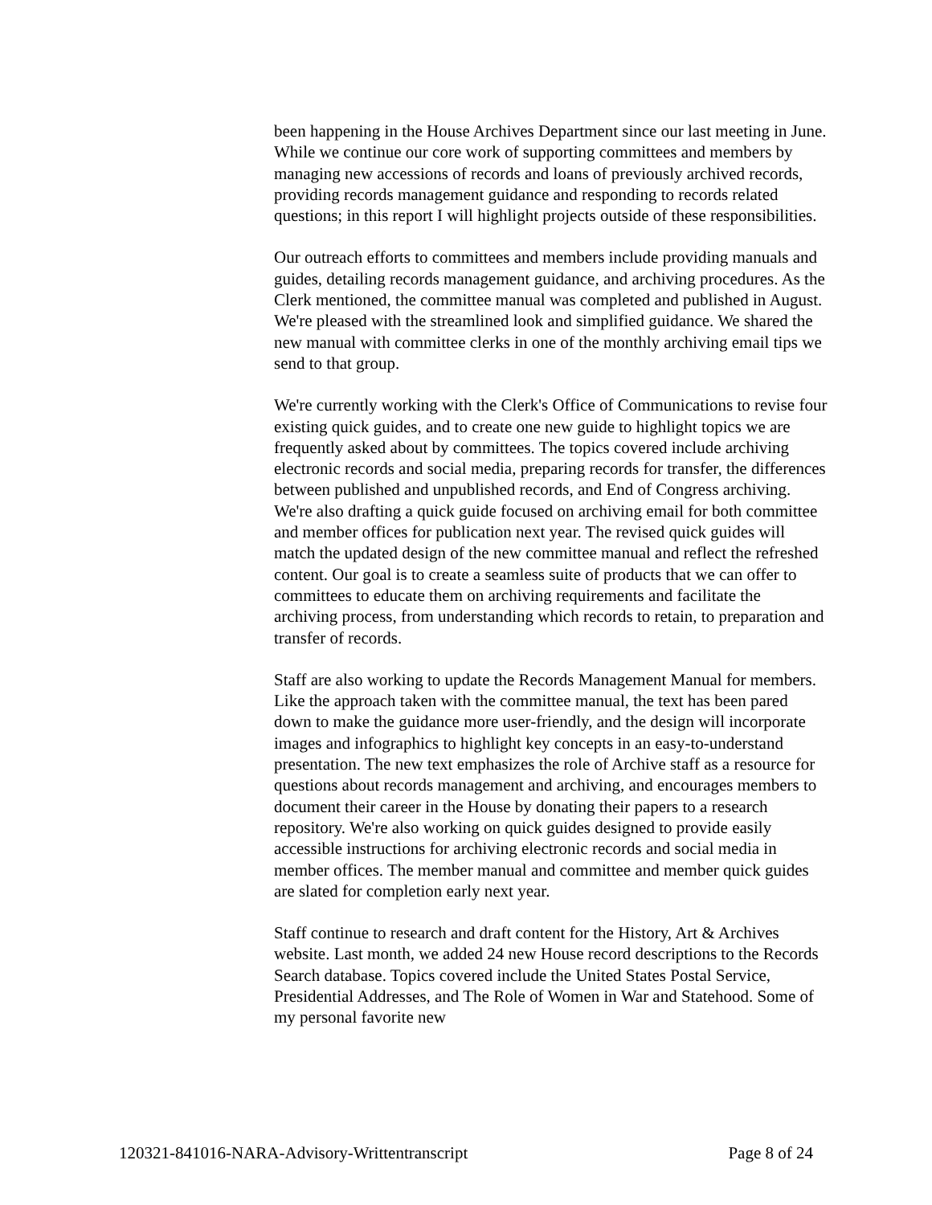been happening in the House Archives Department since our last meeting in June. While we continue our core work of supporting committees and members by managing new accessions of records and loans of previously archived records, providing records management guidance and responding to records related questions; in this report I will highlight projects outside of these responsibilities.
Our outreach efforts to committees and members include providing manuals and guides, detailing records management guidance, and archiving procedures. As the Clerk mentioned, the committee manual was completed and published in August. We're pleased with the streamlined look and simplified guidance. We shared the new manual with committee clerks in one of the monthly archiving email tips we send to that group.
We're currently working with the Clerk's Office of Communications to revise four existing quick guides, and to create one new guide to highlight topics we are frequently asked about by committees. The topics covered include archiving electronic records and social media, preparing records for transfer, the differences between published and unpublished records, and End of Congress archiving. We're also drafting a quick guide focused on archiving email for both committee and member offices for publication next year. The revised quick guides will match the updated design of the new committee manual and reflect the refreshed content. Our goal is to create a seamless suite of products that we can offer to committees to educate them on archiving requirements and facilitate the archiving process, from understanding which records to retain, to preparation and transfer of records.
Staff are also working to update the Records Management Manual for members. Like the approach taken with the committee manual, the text has been pared down to make the guidance more user-friendly, and the design will incorporate images and infographics to highlight key concepts in an easy-to-understand presentation. The new text emphasizes the role of Archive staff as a resource for questions about records management and archiving, and encourages members to document their career in the House by donating their papers to a research repository. We're also working on quick guides designed to provide easily accessible instructions for archiving electronic records and social media in member offices. The member manual and committee and member quick guides are slated for completion early next year.
Staff continue to research and draft content for the History, Art & Archives website. Last month, we added 24 new House record descriptions to the Records Search database. Topics covered include the United States Postal Service, Presidential Addresses, and The Role of Women in War and Statehood. Some of my personal favorite new
120321-841016-NARA-Advisory-Writtentranscript Page 8 of 24